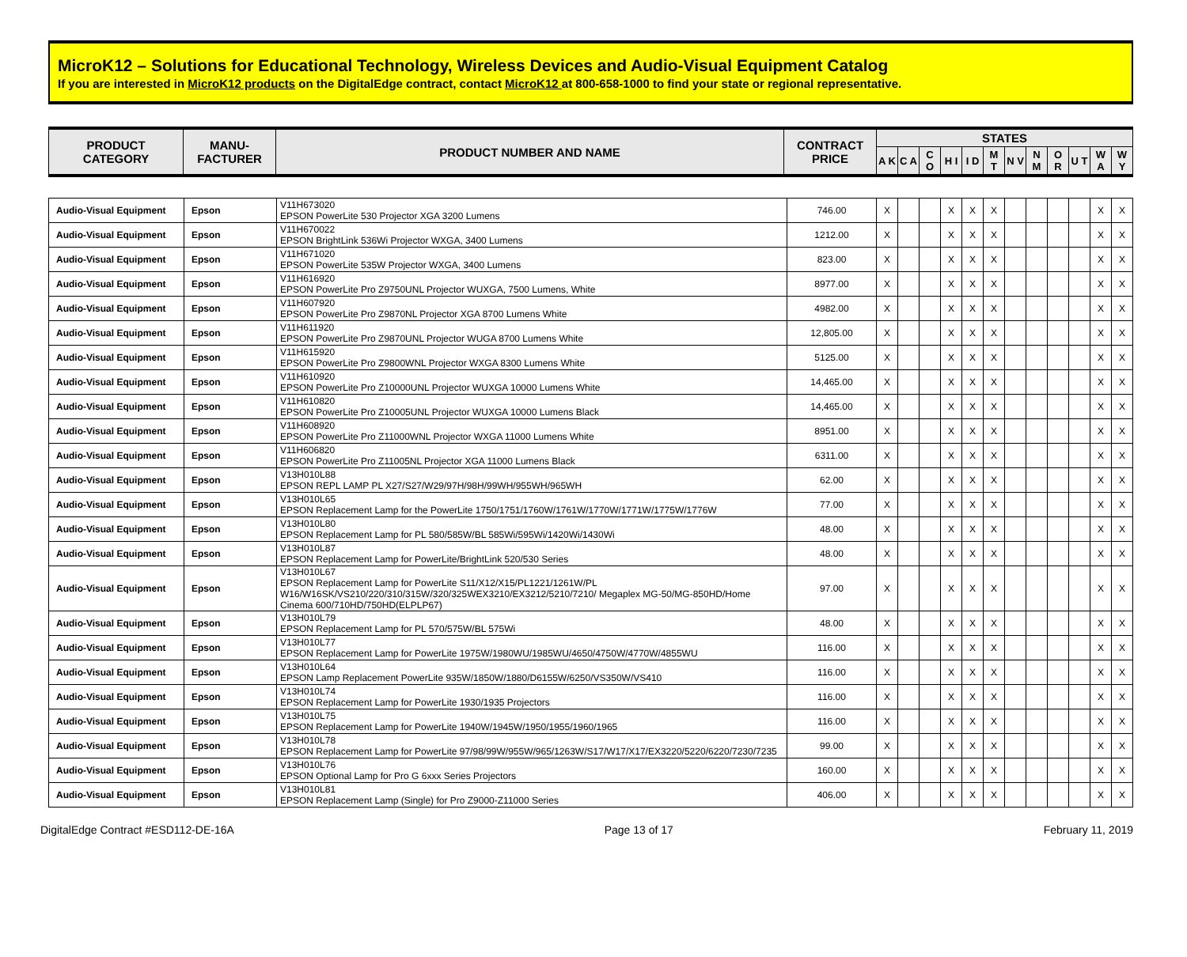MicroK12 – Solutions for Educational Technology, Wireless Devices and Audio-Visual Equipment Catalog
If you are interested in MicroK12 products on the DigitalEdge contract, contact MicroK12 at 800-658-1000 to find your state or regional representative.
| PRODUCT CATEGORY | MANU- FACTURER | PRODUCT NUMBER AND NAME | CONTRACT PRICE | STATES | | | | | | | | | | | |
| --- | --- | --- | --- | --- | --- | --- | --- | --- | --- | --- | --- | --- | --- | --- | --- |
| | | | | A K | C A | C O | H I | I D | M T | N V | N M | O R | U T | W A | W Y |
| Audio-Visual Equipment | Epson | V11H673020 EPSON PowerLite 530 Projector XGA 3200 Lumens | 746.00 | X | | | X | X | X | | | | | X | X |
| Audio-Visual Equipment | Epson | V11H670022 EPSON BrightLink 536Wi Projector WXGA, 3400 Lumens | 1212.00 | X | | | X | X | X | | | | | X | X |
| Audio-Visual Equipment | Epson | V11H671020 EPSON PowerLite 535W Projector WXGA, 3400 Lumens | 823.00 | X | | | X | X | X | | | | | X | X |
| Audio-Visual Equipment | Epson | V11H616920 EPSON PowerLite Pro Z9750UNL Projector WUXGA, 7500 Lumens, White | 8977.00 | X | | | X | X | X | | | | | X | X |
| Audio-Visual Equipment | Epson | V11H607920 EPSON PowerLite Pro Z9870NL Projector XGA 8700 Lumens White | 4982.00 | X | | | X | X | X | | | | | X | X |
| Audio-Visual Equipment | Epson | V11H611920 EPSON PowerLite Pro Z9870UNL Projector WUGA 8700 Lumens White | 12,805.00 | X | | | X | X | X | | | | | X | X |
| Audio-Visual Equipment | Epson | V11H615920 EPSON PowerLite Pro Z9800WNL Projector WXGA 8300 Lumens White | 5125.00 | X | | | X | X | X | | | | | X | X |
| Audio-Visual Equipment | Epson | V11H610920 EPSON PowerLite Pro Z10000UNL Projector WUXGA 10000 Lumens White | 14,465.00 | X | | | X | X | X | | | | | X | X |
| Audio-Visual Equipment | Epson | V11H610820 EPSON PowerLite Pro Z10005UNL Projector WUXGA 10000 Lumens Black | 14,465.00 | X | | | X | X | X | | | | | X | X |
| Audio-Visual Equipment | Epson | V11H608920 EPSON PowerLite Pro Z11000WNL Projector WXGA 11000 Lumens White | 8951.00 | X | | | X | X | X | | | | | X | X |
| Audio-Visual Equipment | Epson | V11H606820 EPSON PowerLite Pro Z11005NL Projector XGA 11000 Lumens Black | 6311.00 | X | | | X | X | X | | | | | X | X |
| Audio-Visual Equipment | Epson | V13H010L88 EPSON REPL LAMP PL X27/S27/W29/97H/98H/99WH/955WH/965WH | 62.00 | X | | | X | X | X | | | | | X | X |
| Audio-Visual Equipment | Epson | V13H010L65 EPSON Replacement Lamp for the PowerLite 1750/1751/1760W/1761W/1770W/1771W/1775W/1776W | 77.00 | X | | | X | X | X | | | | | X | X |
| Audio-Visual Equipment | Epson | V13H010L80 EPSON Replacement Lamp for PL 580/585W/BL 585Wi/595Wi/1420Wi/1430Wi | 48.00 | X | | | X | X | X | | | | | X | X |
| Audio-Visual Equipment | Epson | V13H010L87 EPSON Replacement Lamp for PowerLite/BrightLink 520/530 Series | 48.00 | X | | | X | X | X | | | | | X | X |
| Audio-Visual Equipment | Epson | V13H010L67 EPSON Replacement Lamp for PowerLite S11/X12/X15/PL1221/1261W/PL W16/W16SK/VS210/220/310/315W/320/325WEX3210/EX3212/5210/7210/ Megaplex MG-50/MG-850HD/Home Cinema 600/710HD/750HD(ELPLP67) | 97.00 | X | | | X | X | X | | | | | X | X |
| Audio-Visual Equipment | Epson | V13H010L79 EPSON Replacement Lamp for PL 570/575W/BL 575Wi | 48.00 | X | | | X | X | X | | | | | X | X |
| Audio-Visual Equipment | Epson | V13H010L77 EPSON Replacement Lamp for PowerLite 1975W/1980WU/1985WU/4650/4750W/4770W/4855WU | 116.00 | X | | | X | X | X | | | | | X | X |
| Audio-Visual Equipment | Epson | V13H010L64 EPSON Lamp Replacement PowerLite 935W/1850W/1880/D6155W/6250/VS350W/VS410 | 116.00 | X | | | X | X | X | | | | | X | X |
| Audio-Visual Equipment | Epson | V13H010L74 EPSON Replacement Lamp for PowerLite 1930/1935 Projectors | 116.00 | X | | | X | X | X | | | | | X | X |
| Audio-Visual Equipment | Epson | V13H010L75 EPSON Replacement Lamp for PowerLite 1940W/1945W/1950/1955/1960/1965 | 116.00 | X | | | X | X | X | | | | | X | X |
| Audio-Visual Equipment | Epson | V13H010L78 EPSON Replacement Lamp for PowerLite 97/98/99W/955W/965/1263W/S17/W17/X17/EX3220/5220/6220/7230/7235 | 99.00 | X | | | X | X | X | | | | | X | X |
| Audio-Visual Equipment | Epson | V13H010L76 EPSON Optional Lamp for Pro G 6xxx Series Projectors | 160.00 | X | | | X | X | X | | | | | X | X |
| Audio-Visual Equipment | Epson | V13H010L81 EPSON Replacement Lamp (Single) for Pro Z9000-Z11000 Series | 406.00 | X | | | X | X | X | | | | | X | X |
DigitalEdge Contract #ESD112-DE-16A Page 13 of 17 February 11, 2019